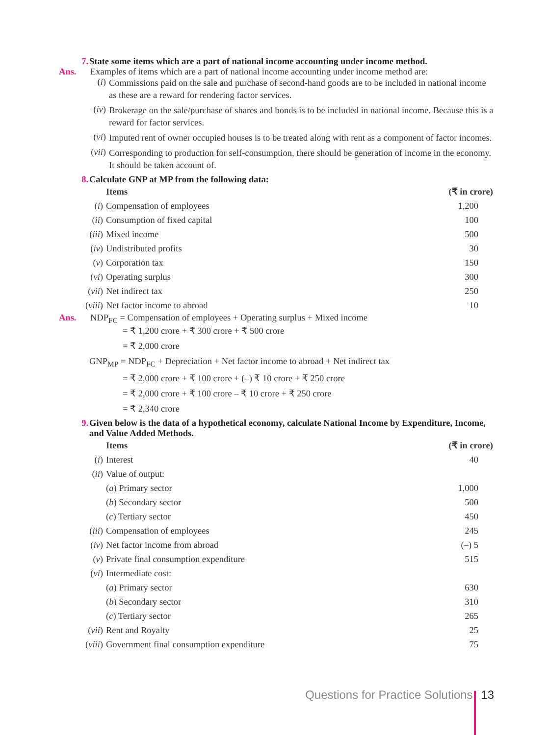7. State some items which are a part of national income accounting under income method.
Ans. Examples of items which are a part of national income accounting under income method are:
(i)
Commissions paid on the sale and purchase of second-hand goods are to be included in national income as these are a reward for rendering factor services.
(iv)
Brokerage on the sale/purchase of shares and bonds is to be included in national income. Because this is a reward for factor services.
(vi)
Imputed rent of owner occupied houses is to be treated along with rent as a component of factor incomes.
(vii)
Corresponding to production for self-consumption, there should be generation of income in the economy. It should be taken account of.
8. Calculate GNP at MP from the following data:
| | Items | (₹ in crore) |
| --- | --- | --- |
| ( i ) | Compensation of employees | 1,200 |
| ( ii ) | Consumption of fixed capital | 100 |
| ( iii ) | Mixed income | 500 |
| ( iv ) | Undistributed profits | 30 |
| ( v ) | Corporation tax | 150 |
| ( vi ) | Operating surplus | 300 |
| ( vii ) | Net indirect tax | 250 |
| ( viii ) | Net factor income to abroad | 10 |
Ans. NDP<sub>FC</sub> = Compensation of employees + Operating surplus + Mixed income
= ₹ 1,200 crore + ₹ 300 crore + ₹ 500 crore
= ₹ 2,000 crore
GNP<sub>MP</sub> = NDP<sub>FC</sub> + Depreciation + Net factor income to abroad + Net indirect tax
= ₹ 2,000 crore + ₹ 100 crore + (–) ₹ 10 crore + ₹ 250 crore
= ₹ 2,000 crore + ₹ 100 crore – ₹ 10 crore + ₹ 250 crore
= ₹ 2,340 crore
9. Given below is the data of a hypothetical economy, calculate National Income by Expenditure, Income, and Value Added Methods.
| | Items | (₹ in crore) |
| --- | --- | --- |
| ( i ) | Interest | 40 |
| ( ii ) | Value of output: | |
| | ( a ) Primary sector | 1,000 |
| | ( b ) Secondary sector | 500 |
| | ( c ) Tertiary sector | 450 |
| ( iii ) | Compensation of employees | 245 |
| ( iv ) | Net factor income from abroad | (–) 5 |
| ( v ) | Private final consumption expenditure | 515 |
| ( vi ) | Intermediate cost: | |
| | ( a ) Primary sector | 630 |
| | ( b ) Secondary sector | 310 |
| | ( c ) Tertiary sector | 265 |
| ( vii ) | Rent and Royalty | 25 |
| ( viii ) | Government final consumption expenditure | 75 |
Questions for Practice Solutions 13